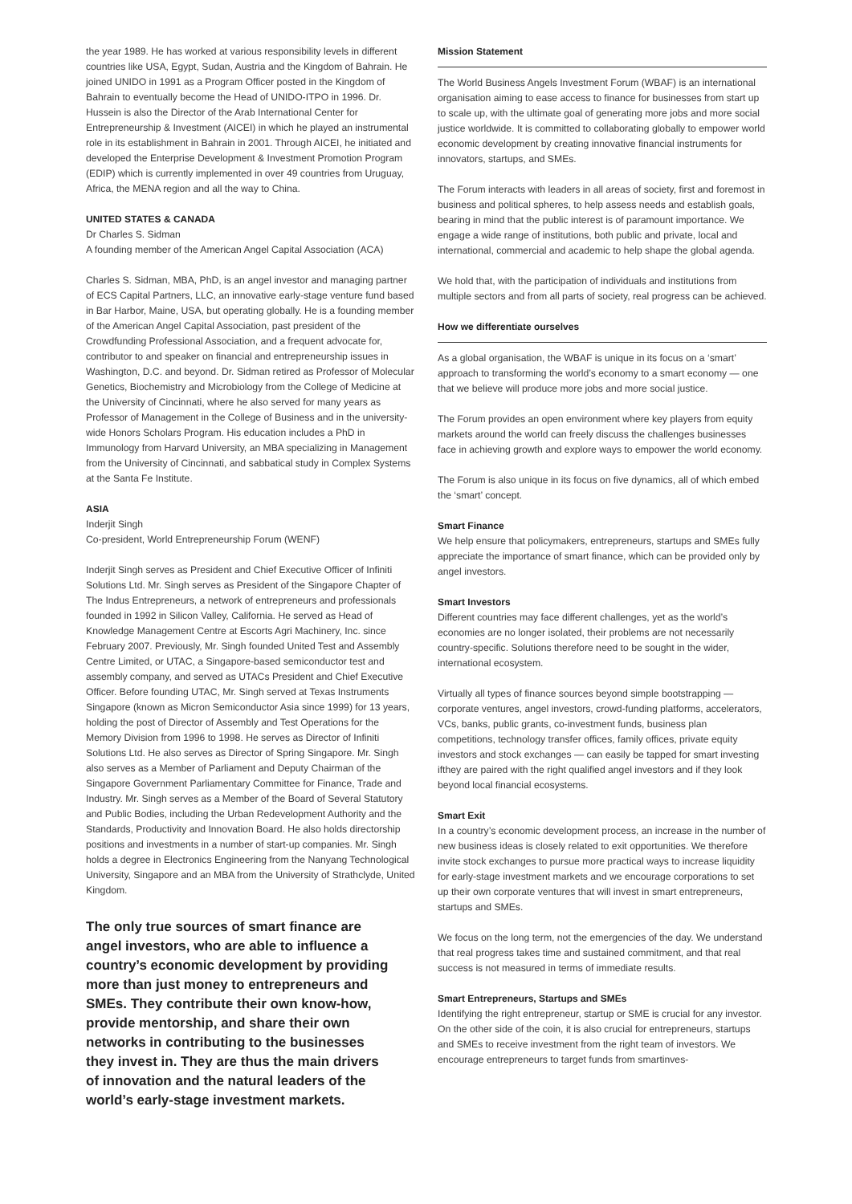the year 1989. He has worked at various responsibility levels in different countries like USA, Egypt, Sudan, Austria and the Kingdom of Bahrain. He joined UNIDO in 1991 as a Program Officer posted in the Kingdom of Bahrain to eventually become the Head of UNIDO-ITPO in 1996. Dr. Hussein is also the Director of the Arab International Center for Entrepreneurship & Investment (AICEI) in which he played an instrumental role in its establishment in Bahrain in 2001. Through AICEI, he initiated and developed the Enterprise Development & Investment Promotion Program (EDIP) which is currently implemented in over 49 countries from Uruguay, Africa, the MENA region and all the way to China.
UNITED STATES & CANADA
Dr Charles S. Sidman
A founding member of the American Angel Capital Association (ACA)
Charles S. Sidman, MBA, PhD, is an angel investor and managing partner of ECS Capital Partners, LLC, an innovative early-stage venture fund based in Bar Harbor, Maine, USA, but operating globally. He is a founding member of the American Angel Capital Association, past president of the Crowdfunding Professional Association, and a frequent advocate for, contributor to and speaker on financial and entrepreneurship issues in Washington, D.C. and beyond. Dr. Sidman retired as Professor of Molecular Genetics, Biochemistry and Microbiology from the College of Medicine at the University of Cincinnati, where he also served for many years as Professor of Management in the College of Business and in the university-wide Honors Scholars Program. His education includes a PhD in Immunology from Harvard University, an MBA specializing in Management from the University of Cincinnati, and sabbatical study in Complex Systems at the Santa Fe Institute.
ASIA
Inderjit Singh
Co-president, World Entrepreneurship Forum (WENF)
Inderjit Singh serves as President and Chief Executive Officer of Infiniti Solutions Ltd. Mr. Singh serves as President of the Singapore Chapter of The Indus Entrepreneurs, a network of entrepreneurs and professionals founded in 1992 in Silicon Valley, California. He served as Head of Knowledge Management Centre at Escorts Agri Machinery, Inc. since February 2007. Previously, Mr. Singh founded United Test and Assembly Centre Limited, or UTAC, a Singapore-based semiconductor test and assembly company, and served as UTACs President and Chief Executive Officer. Before founding UTAC, Mr. Singh served at Texas Instruments Singapore (known as Micron Semiconductor Asia since 1999) for 13 years, holding the post of Director of Assembly and Test Operations for the Memory Division from 1996 to 1998. He serves as Director of Infiniti Solutions Ltd. He also serves as Director of Spring Singapore. Mr. Singh also serves as a Member of Parliament and Deputy Chairman of the Singapore Government Parliamentary Committee for Finance, Trade and Industry. Mr. Singh serves as a Member of the Board of Several Statutory and Public Bodies, including the Urban Redevelopment Authority and the Standards, Productivity and Innovation Board. He also holds directorship positions and investments in a number of start-up companies. Mr. Singh holds a degree in Electronics Engineering from the Nanyang Technological University, Singapore and an MBA from the University of Strathclyde, United Kingdom.
The only true sources of smart finance are angel investors, who are able to influence a country’s economic development by providing more than just money to entrepreneurs and SMEs. They contribute their own know-how, provide mentorship, and share their own networks in contributing to the businesses they invest in. They are thus the main drivers of innovation and the natural leaders of the world’s early-stage investment markets.
Mission Statement
The World Business Angels Investment Forum (WBAF) is an international organisation aiming to ease access to finance for businesses from start up to scale up, with the ultimate goal of generating more jobs and more social justice worldwide. It is committed to collaborating globally to empower world economic development by creating innovative financial instruments for innovators, startups, and SMEs.
The Forum interacts with leaders in all areas of society, first and foremost in business and political spheres, to help assess needs and establish goals, bearing in mind that the public interest is of paramount importance. We engage a wide range of institutions, both public and private, local and international, commercial and academic to help shape the global agenda.
We hold that, with the participation of individuals and institutions from multiple sectors and from all parts of society, real progress can be achieved.
How we differentiate ourselves
As a global organisation, the WBAF is unique in its focus on a ‘smart’ approach to transforming the world’s economy to a smart economy — one that we believe will produce more jobs and more social justice.
The Forum provides an open environment where key players from equity markets around the world can freely discuss the challenges businesses face in achieving growth and explore ways to empower the world economy.
The Forum is also unique in its focus on five dynamics, all of which embed the ‘smart’ concept.
Smart Finance
We help ensure that policymakers, entrepreneurs, startups and SMEs fully appreciate the importance of smart finance, which can be provided only by angel investors.
Smart Investors
Different countries may face different challenges, yet as the world’s economies are no longer isolated, their problems are not necessarily country-specific. Solutions therefore need to be sought in the wider, international ecosystem.
Virtually all types of finance sources beyond simple bootstrapping — corporate ventures, angel investors, crowd-funding platforms, accelerators, VCs, banks, public grants, co-investment funds, business plan competitions, technology transfer offices, family offices, private equity investors and stock exchanges — can easily be tapped for smart investing ifthey are paired with the right qualified angel investors and if they look beyond local financial ecosystems.
Smart Exit
In a country’s economic development process, an increase in the number of new business ideas is closely related to exit opportunities. We therefore invite stock exchanges to pursue more practical ways to increase liquidity for early-stage investment markets and we encourage corporations to set up their own corporate ventures that will invest in smart entrepreneurs, startups and SMEs.
We focus on the long term, not the emergencies of the day. We understand that real progress takes time and sustained commitment, and that real success is not measured in terms of immediate results.
Smart Entrepreneurs, Startups and SMEs
Identifying the right entrepreneur, startup or SME is crucial for any investor. On the other side of the coin, it is also crucial for entrepreneurs, startups and SMEs to receive investment from the right team of investors. We encourage entrepreneurs to target funds from smartinves-